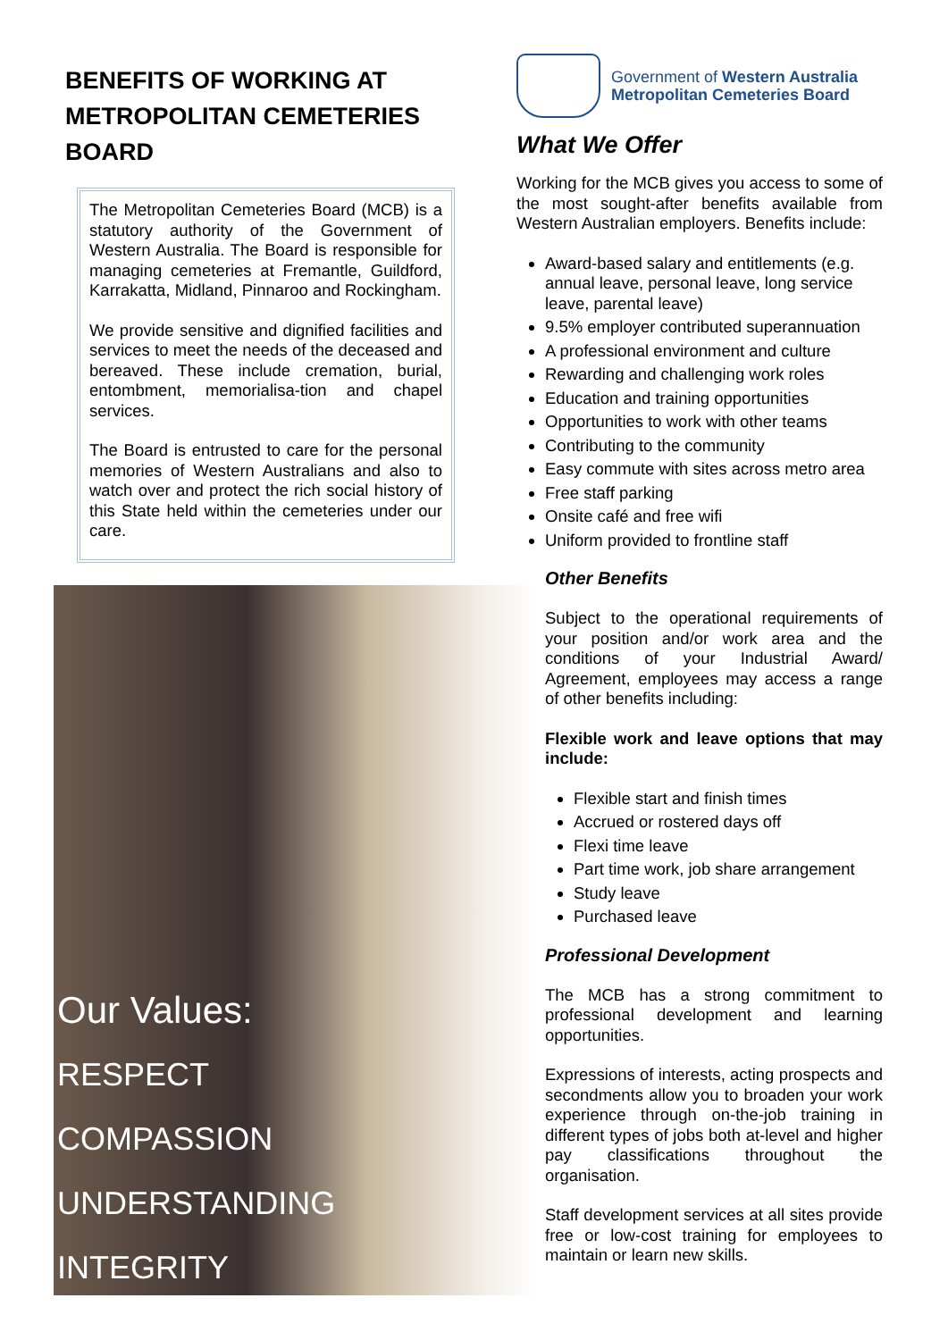BENEFITS OF WORKING AT
METROPOLITAN CEMETERIES BOARD
The Metropolitan Cemeteries Board (MCB) is a statutory authority of the Government of Western Australia. The Board is responsible for managing cemeteries at Fremantle, Guildford, Karrakatta, Midland, Pinnaroo and Rockingham.
We provide sensitive and dignified facilities and services to meet the needs of the deceased and bereaved. These include cremation, burial, entombment, memorialisa-tion and chapel services.
The Board is entrusted to care for the personal memories of Western Australians and also to watch over and protect the rich social history of this State held within the cemeteries under our care.
Our Values:
RESPECT
COMPASSION
UNDERSTANDING
INTEGRITY
Government of Western Australia
Metropolitan Cemeteries Board
What We Offer
Working for the MCB gives you access to some of the most sought-after benefits available from Western Australian employers. Benefits include:
Award-based salary and entitlements (e.g. annual leave, personal leave, long service leave, parental leave)
9.5% employer contributed superannuation
A professional environment and culture
Rewarding and challenging work roles
Education and training opportunities
Opportunities to work with other teams
Contributing to the community
Easy commute with sites across metro area
Free staff parking
Onsite café and free wifi
Uniform provided to frontline staff
Other Benefits
Subject to the operational requirements of your position and/or work area and the conditions of your Industrial Award/ Agreement, employees may access a range of other benefits including:
Flexible work and leave options that may include:
Flexible start and finish times
Accrued or rostered days off
Flexi time leave
Part time work, job share arrangement
Study leave
Purchased leave
Professional Development
The MCB has a strong commitment to professional development and learning opportunities.
Expressions of interests, acting prospects and secondments allow you to broaden your work experience through on-the-job training in different types of jobs both at-level and higher pay classifications throughout the organisation.
Staff development services at all sites provide free or low-cost training for employees to maintain or learn new skills.